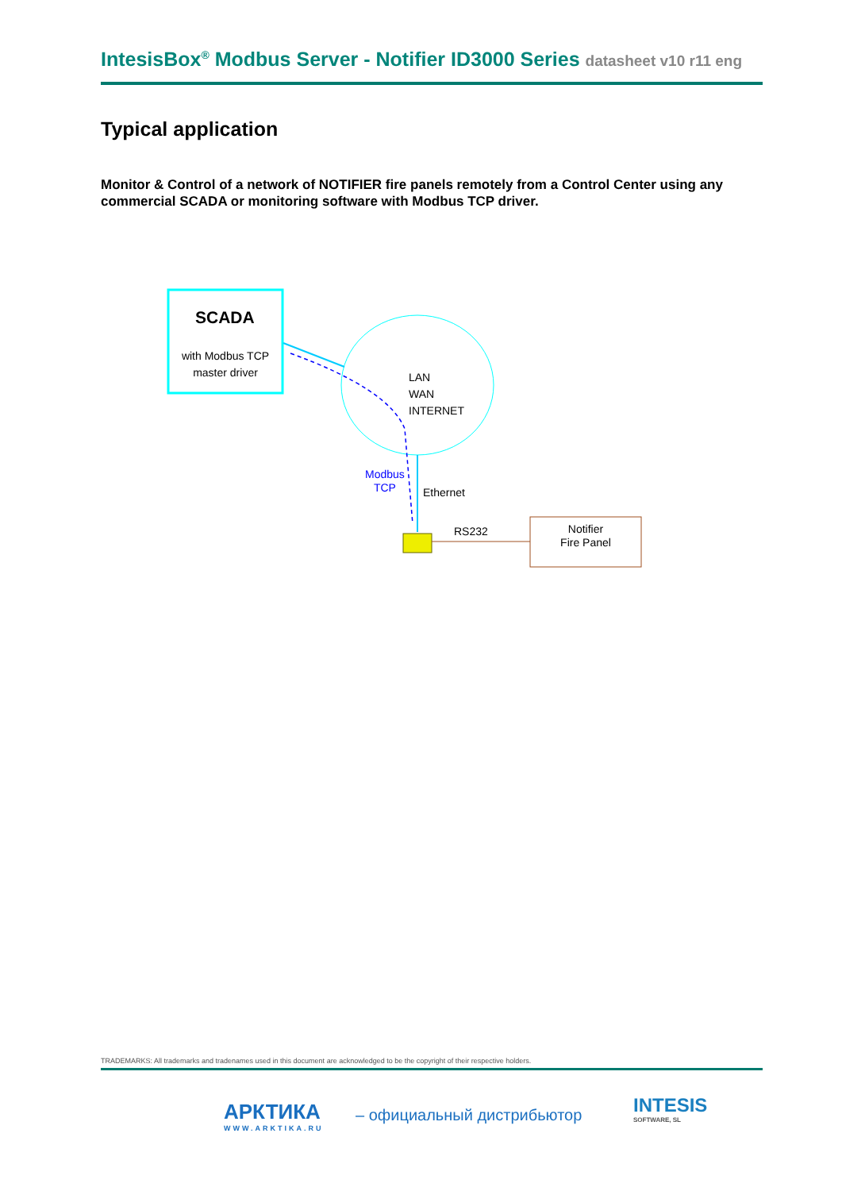IntesisBox<sup>®</sup> Modbus Server - Notifier ID3000 Series datasheet v10 r11 eng
Typical application
Monitor & Control of a network of NOTIFIER fire panels remotely from a Control Center using any commercial SCADA or monitoring software with Modbus TCP driver.
SCADA
with Modbus TCP master driver
LAN
WAN
INTERNET
Modbus
TCP
Ethernet
RS232
Notifier
Fire Panel
TRADEMARKS: All trademarks and tradenames used in this document are acknowledged to be the copyright of their respective holders.
АРКТИКА
WWW.ARKTIKA.RU
– официальный дистрибьютор
INTESIS
SOFTWARE, SL